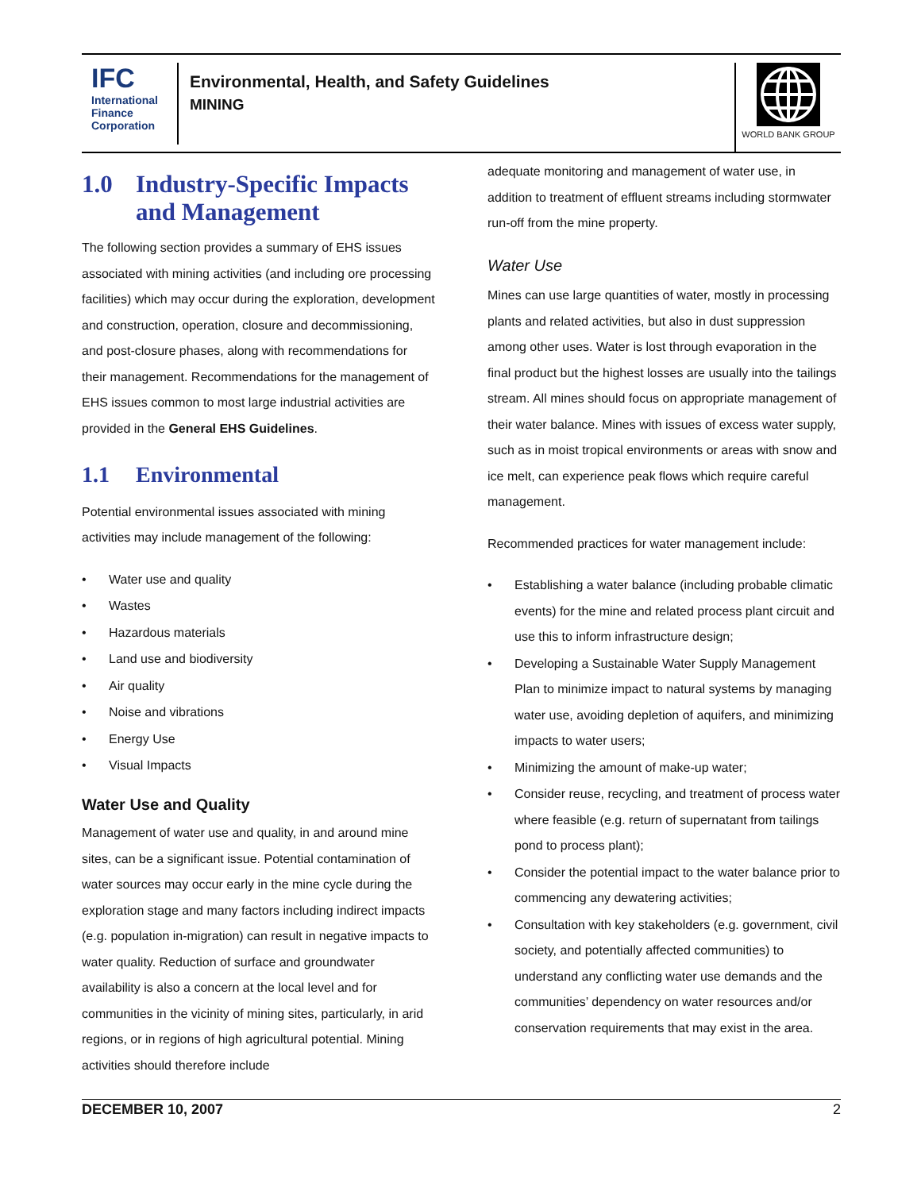IFC
International
Finance
Corporation
Environmental, Health, and Safety Guidelines
MINING
WORLD BANK GROUP
1.0 Industry-Specific Impacts and Management
The following section provides a summary of EHS issues associated with mining activities (and including ore processing facilities) which may occur during the exploration, development and construction, operation, closure and decommissioning, and post-closure phases, along with recommendations for their management. Recommendations for the management of EHS issues common to most large industrial activities are provided in the General EHS Guidelines.
1.1 Environmental
Potential environmental issues associated with mining activities may include management of the following:
• Water use and quality
• Wastes
• Hazardous materials
• Land use and biodiversity
• Air quality
• Noise and vibrations
• Energy Use
• Visual Impacts
Water Use and Quality
Management of water use and quality, in and around mine sites, can be a significant issue. Potential contamination of water sources may occur early in the mine cycle during the exploration stage and many factors including indirect impacts (e.g. population in-migration) can result in negative impacts to water quality. Reduction of surface and groundwater availability is also a concern at the local level and for communities in the vicinity of mining sites, particularly, in arid regions, or in regions of high agricultural potential. Mining activities should therefore include
adequate monitoring and management of water use, in addition to treatment of effluent streams including stormwater run-off from the mine property.
Water Use
Mines can use large quantities of water, mostly in processing plants and related activities, but also in dust suppression among other uses. Water is lost through evaporation in the final product but the highest losses are usually into the tailings stream. All mines should focus on appropriate management of their water balance. Mines with issues of excess water supply, such as in moist tropical environments or areas with snow and ice melt, can experience peak flows which require careful management.
Recommended practices for water management include:
• Establishing a water balance (including probable climatic events) for the mine and related process plant circuit and use this to inform infrastructure design;
• Developing a Sustainable Water Supply Management Plan to minimize impact to natural systems by managing water use, avoiding depletion of aquifers, and minimizing impacts to water users;
• Minimizing the amount of make-up water;
• Consider reuse, recycling, and treatment of process water where feasible (e.g. return of supernatant from tailings pond to process plant);
• Consider the potential impact to the water balance prior to commencing any dewatering activities;
• Consultation with key stakeholders (e.g. government, civil society, and potentially affected communities) to understand any conflicting water use demands and the communities’ dependency on water resources and/or conservation requirements that may exist in the area.
DECEMBER 10, 2007 2